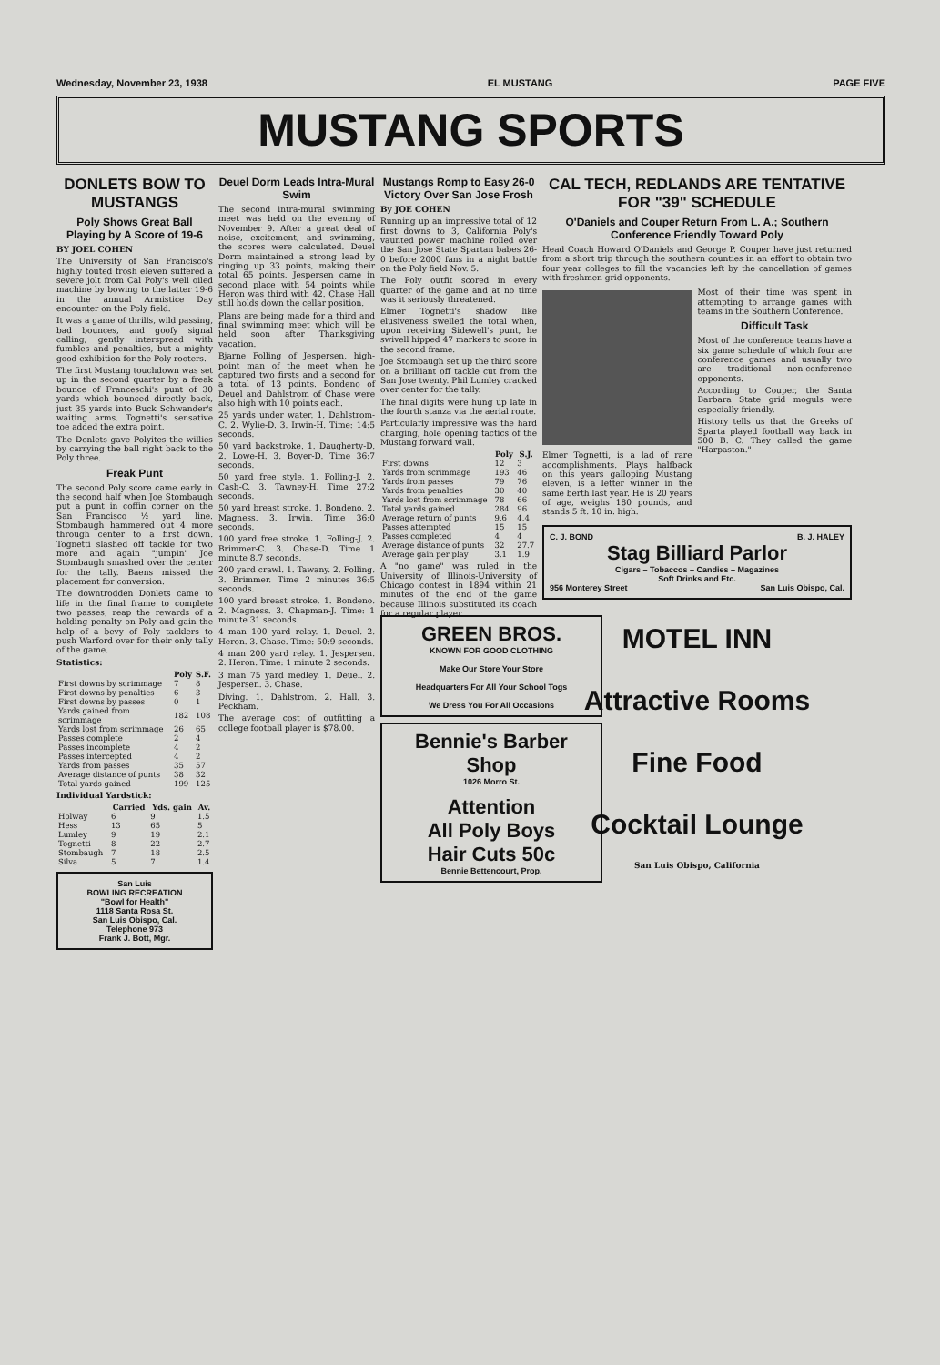Wednesday, November 23, 1938 EL MUSTANG PAGE FIVE
MUSTANG SPORTS
DONLETS BOW TO MUSTANGS
Poly Shows Great Ball Playing by A Score of 19-6
BY JOEL COHEN
The University of San Francisco's highly touted frosh eleven suffered a severe jolt from Cal Poly's well oiled machine by bowing to the latter 19-6 in the annual Armistice Day encounter on the Poly field.
It was a game of thrills, wild passing, bad bounces, and goofy signal calling, gently interspread with fumbles and penalties, but a mighty good exhibition for the Poly rooters.
The first Mustang touchdown was set up in the second quarter by a freak bounce of Franceschi's punt of 30 yards which bounced directly back, just 35 yards into Buck Schwander's waiting arms. Tognetti's sensative toe added the extra point.
The Donlets gave Polyites the willies by carrying the ball right back to the Poly three.
Freak Punt
The second Poly score came early in the second half when Joe Stombaugh put a punt in coffin corner on the San Francisco ½ yard line. Stombaugh hammered out 4 more through center to a first down. Tognetti slashed off tackle for two more and again "jumpin" Joe Stombaugh smashed over the center for the tally. Baens missed the placement for conversion.
The downtrodden Donlets came to life in the final frame to complete two passes, reap the rewards of a holding penalty on Poly and gain the help of a bevy of Poly tacklers to push Warford over for their only tally of the game.
Statistics:
| | Poly | S.F. |
| --- | --- | --- |
| First downs by scrimmage | 7 | 8 |
| First downs by penalties | 6 | 3 |
| First downs by passes | 0 | 1 |
| Yards gained from scrimmage | 182 | 108 |
| Yards lost from scrimmage | 26 | 65 |
| Passes complete | 2 | 4 |
| Passes incomplete | 4 | 2 |
| Passes intercepted | 4 | 2 |
| Yards from passes | 35 | 57 |
| Average distance of punts | 38 | 32 |
| Total yards gained | 199 | 125 |
Individual Yardstick:
| | Carried | Yds. gain | Av. |
| --- | --- | --- | --- |
| Holway | 6 | 9 | 1.5 |
| Hess | 13 | 65 | 5 |
| Lumley | 9 | 19 | 2.1 |
| Tognetti | 8 | 22 | 2.7 |
| Stombaugh | 7 | 18 | 2.5 |
| Silva | 5 | 7 | 1.4 |
San Luis
BOWLING RECREATION
"Bowl for Health"
1118 Santa Rosa St.
San Luis Obispo, Cal.
Telephone 973
Frank J. Bott, Mgr.
Deuel Dorm Leads Intra-Mural Swim
The second intra-mural swimming meet was held on the evening of November 9. After a great deal of noise, excitement, and swimming, the scores were calculated. Deuel Dorm maintained a strong lead by ringing up 33 points, making their total 65 points. Jespersen came in second place with 54 points while Heron was third with 42. Chase Hall still holds down the cellar position.
Plans are being made for a third and final swimming meet which will be held soon after Thanksgiving vacation.
Bjarne Folling of Jespersen, high-point man of the meet when he captured two firsts and a second for a total of 13 points. Bondeno of Deuel and Dahlstrom of Chase were also high with 10 points each.
25 yards under water. 1. Dahlstrom-C. 2. Wylie-D. 3. Irwin-H. Time: 14:5 seconds.
50 yard backstroke. 1. Daugherty-D. 2. Lowe-H. 3. Boyer-D. Time 36:7 seconds.
50 yard free style. 1. Folling-J. 2. Cash-C. 3. Tawney-H. Time 27:2 seconds.
50 yard breast stroke. 1. Bondeno. 2. Magness. 3. Irwin. Time 36:0 seconds.
100 yard free stroke. 1. Folling-J. 2. Brimmer-C. 3. Chase-D. Time 1 minute 8.7 seconds.
200 yard crawl. 1. Tawany. 2. Folling. 3. Brimmer. Time 2 minutes 36:5 seconds.
100 yard breast stroke. 1. Bondeno. 2. Magness. 3. Chapman-J. Time: 1 minute 31 seconds.
4 man 100 yard relay. 1. Deuel. 2. Heron. 3. Chase. Time: 50:9 seconds.
4 man 200 yard relay. 1. Jespersen. 2. Heron. Time: 1 minute 2 seconds.
3 man 75 yard medley. 1. Deuel. 2. Jespersen. 3. Chase.
Diving. 1. Dahlstrom. 2. Hall. 3. Peckham.
The average cost of outfitting a college football player is $78.00.
Mustangs Romp to Easy 26-0 Victory Over San Jose Frosh
By JOE COHEN
Running up an impressive total of 12 first downs to 3, California Poly's vaunted power machine rolled over the San Jose State Spartan babes 26-0 before 2000 fans in a night battle on the Poly field Nov. 5.
The Poly outfit scored in every quarter of the game and at no time was it seriously threatened.
Elmer Tognetti's shadow like elusiveness swelled the total when, upon receiving Sidewell's punt, he swivell hipped 47 markers to score in the second frame.
Joe Stombaugh set up the third score on a brilliant off tackle cut from the San Jose twenty. Phil Lumley cracked over center for the tally.
The final digits were hung up late in the fourth stanza via the aerial route.
Particularly impressive was the hard charging, hole opening tactics of the Mustang forward wall.
| | Poly | S.J. |
| --- | --- | --- |
| First downs | 12 | 3 |
| Yards from scrimmage | 193 | 46 |
| Yards from passes | 79 | 76 |
| Yards from penalties | 30 | 40 |
| Yards lost from scrimmage | 78 | 66 |
| Total yards gained | 284 | 96 |
| Average return of punts | 9.6 | 4.4 |
| Passes attempted | 15 | 15 |
| Passes completed | 4 | 4 |
| Average distance of punts | 32 | 27.7 |
| Average gain per play | 3.1 | 1.9 |
A "no game" was ruled in the University of Illinois-University of Chicago contest in 1894 within 21 minutes of the end of the game because Illinois substituted its coach for a regular player.
CAL TECH, REDLANDS ARE TENTATIVE FOR "39" SCHEDULE
O'Daniels and Couper Return From L. A.; Southern Conference Friendly Toward Poly
Head Coach Howard O'Daniels and George P. Couper have just returned from a short trip through the southern counties in an effort to obtain two four year colleges to fill the vacancies left by the cancellation of games with freshmen grid opponents.
Elmer Tognetti, is a lad of rare accomplishments. Plays halfback on this years galloping Mustang eleven, is a letter winner in the same berth last year. He is 20 years of age, weighs 180 pounds, and stands 5 ft. 10 in. high.
Most of their time was spent in attempting to arrange games with teams in the Southern Conference.
Difficult Task
Most of the conference teams have a six game schedule of which four are conference games and usually two are traditional non-conference opponents.
According to Couper, the Santa Barbara State grid moguls were especially friendly.
History tells us that the Greeks of Sparta played football way back in 500 B. C. They called the game "Harpaston."
C. J. BOND B. J. HALEY
Stag Billiard Parlor
Cigars – Tobaccos – Candies – Magazines
Soft Drinks and Etc.
956 Monterey Street San Luis Obispo, Cal.
MOTEL INN
Attractive Rooms
Fine Food
Cocktail Lounge
San Luis Obispo, California
GREEN BROS.
KNOWN FOR GOOD CLOTHING
Make Our Store Your Store
Headquarters For All Your School Togs
We Dress You For All Occasions
Bennie's Barber Shop
1026 Morro St.
Attention
All Poly Boys
Hair Cuts 50c
Bennie Bettencourt, Prop.